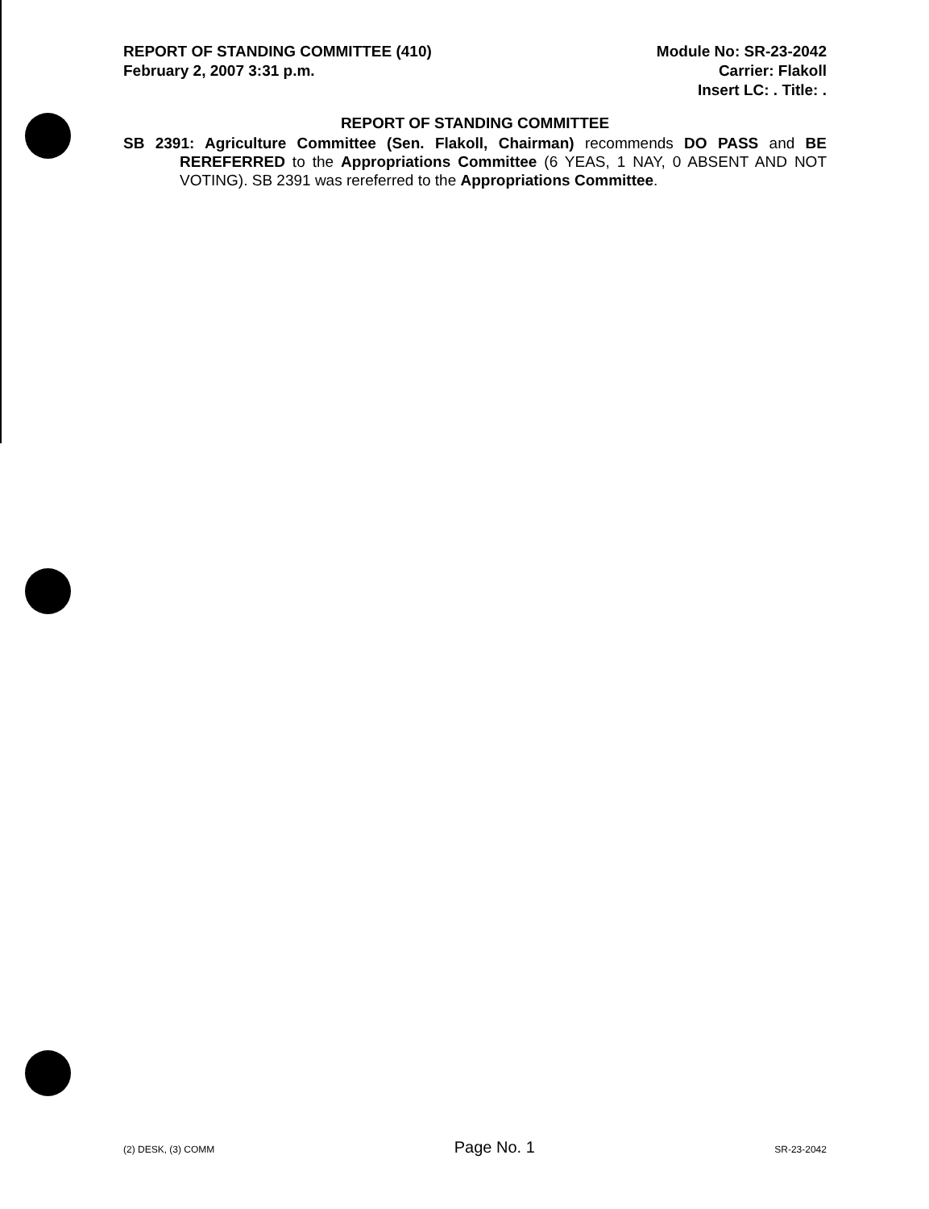REPORT OF STANDING COMMITTEE (410)
February 2, 2007 3:31 p.m.
Module No: SR-23-2042
Carrier: Flakoll
Insert LC: . Title: .
REPORT OF STANDING COMMITTEE
SB 2391: Agriculture Committee (Sen. Flakoll, Chairman) recommends DO PASS and BE REREFERRED to the Appropriations Committee (6 YEAS, 1 NAY, 0 ABSENT AND NOT VOTING). SB 2391 was rereferred to the Appropriations Committee.
(2) DESK, (3) COMM Page No. 1 SR-23-2042